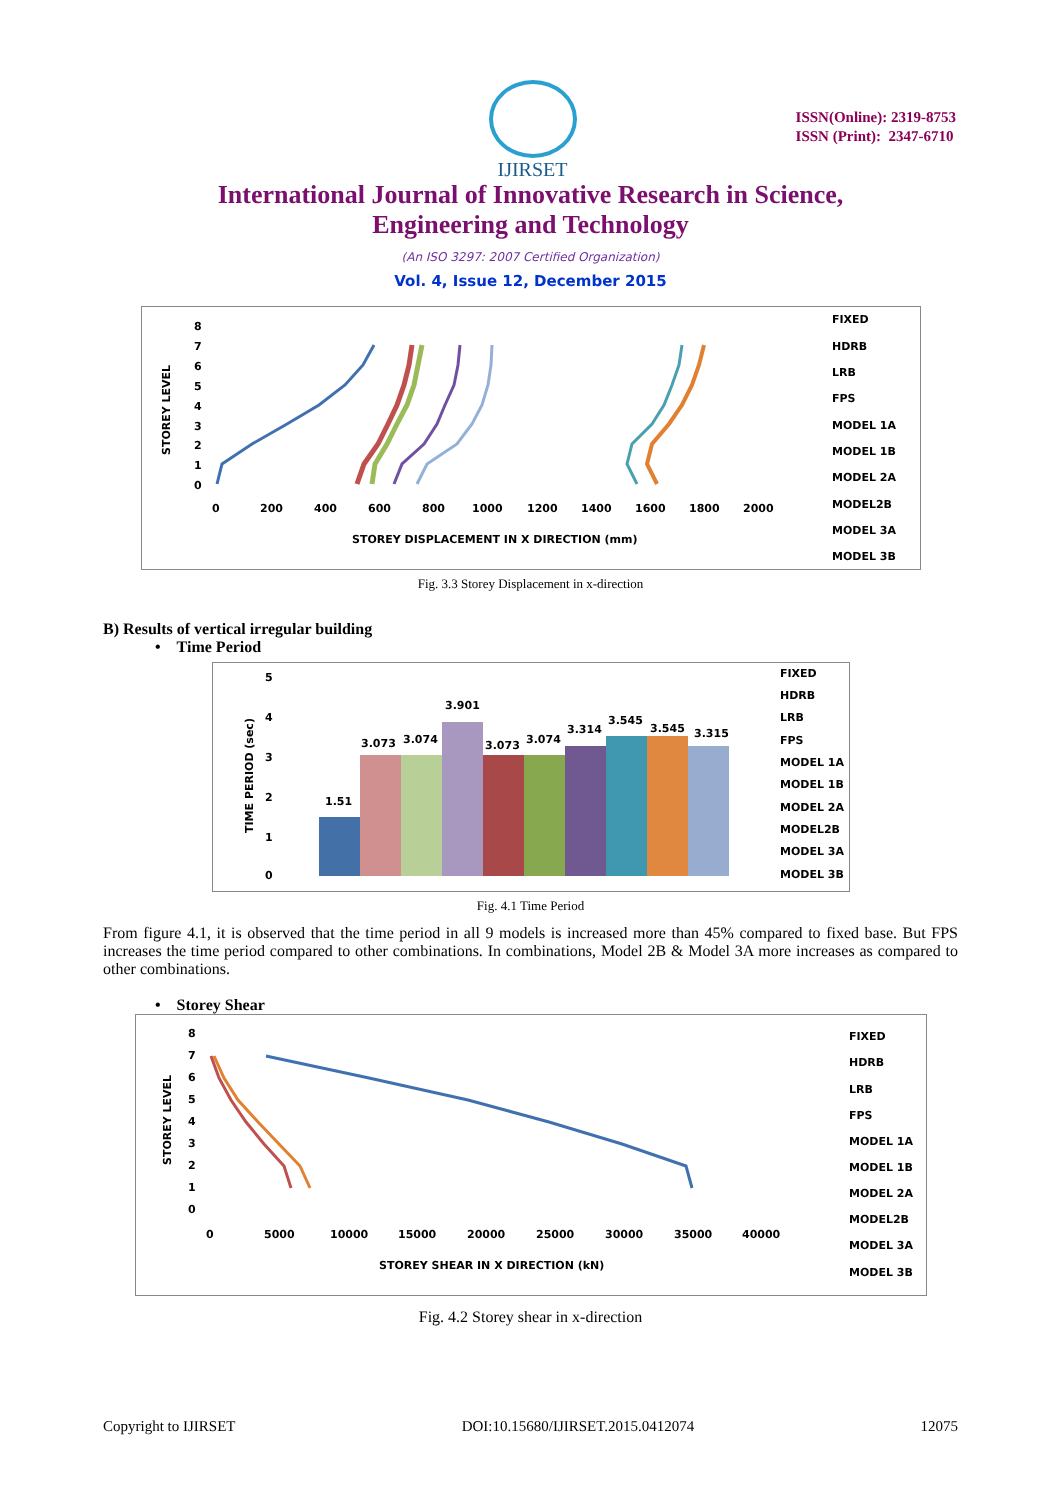IJIRSET
ISSN(Online): 2319-8753
ISSN (Print): 2347-6710
International Journal of Innovative Research in Science,
Engineering and Technology
(An ISO 3297: 2007 Certified Organization)
Vol. 4, Issue 12, December 2015
STOREY LEVEL
8
7
6
5
4
3
2
1
0
0
200
400
600
800
1000
1200
1400
1600
1800
2000
STOREY DISPLACEMENT IN X DIRECTION (mm)
FIXED
HDRB
LRB
FPS
MODEL 1A
MODEL 1B
MODEL 2A
MODEL2B
MODEL 3A
MODEL 3B
Fig. 3.3 Storey Displacement in x-direction
B) Results of vertical irregular building
• Time Period
TIME PERIOD (sec)
5
4
3
2
1
0
1.51
3.073
3.074
3.901
3.073
3.074
3.314
3.545
3.545
3.315
FIXED
HDRB
LRB
FPS
MODEL 1A
MODEL 1B
MODEL 2A
MODEL2B
MODEL 3A
MODEL 3B
Fig. 4.1 Time Period
From figure 4.1, it is observed that the time period in all 9 models is increased more than 45% compared to fixed base. But FPS increases the time period compared to other combinations. In combinations, Model 2B & Model 3A more increases as compared to other combinations.
• Storey Shear
STOREY LEVEL
8
7
6
5
4
3
2
1
0
0
5000
10000
15000
20000
25000
30000
35000
40000
STOREY SHEAR IN X DIRECTION (kN)
FIXED
HDRB
LRB
FPS
MODEL 1A
MODEL 1B
MODEL 2A
MODEL2B
MODEL 3A
MODEL 3B
Fig. 4.2 Storey shear in x-direction
Copyright to IJIRSET DOI:10.15680/IJIRSET.2015.0412074 12075